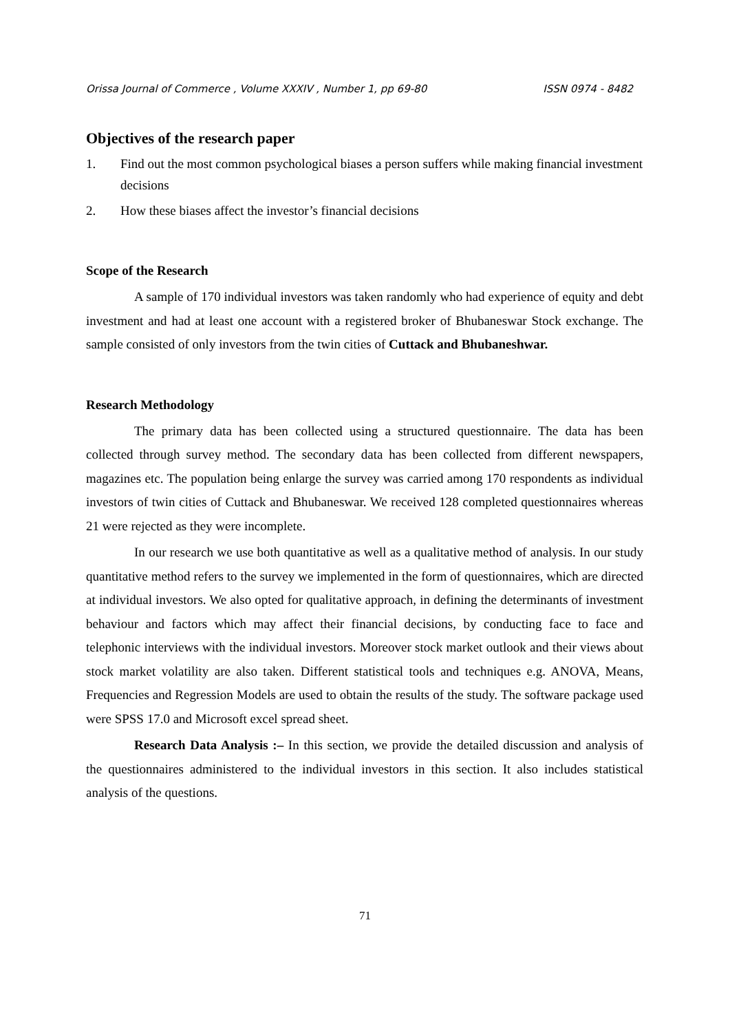Orissa Journal of Commerce , Volume XXXIV , Number 1, pp 69-80 ISSN 0974 - 8482
Objectives of the research paper
1. Find out the most common psychological biases a person suffers while making financial investment decisions
2. How these biases affect the investor’s financial decisions
Scope of the Research
A sample of 170 individual investors was taken randomly who had experience of equity and debt investment and had at least one account with a registered broker of Bhubaneswar Stock exchange. The sample consisted of only investors from the twin cities of Cuttack and Bhubaneshwar.
Research Methodology
The primary data has been collected using a structured questionnaire. The data has been collected through survey method. The secondary data has been collected from different newspapers, magazines etc. The population being enlarge the survey was carried among 170 respondents as individual investors of twin cities of Cuttack and Bhubaneswar. We received 128 completed questionnaires whereas 21 were rejected as they were incomplete.
In our research we use both quantitative as well as a qualitative method of analysis. In our study quantitative method refers to the survey we implemented in the form of questionnaires, which are directed at individual investors. We also opted for qualitative approach, in defining the determinants of investment behaviour and factors which may affect their financial decisions, by conducting face to face and telephonic interviews with the individual investors. Moreover stock market outlook and their views about stock market volatility are also taken. Different statistical tools and techniques e.g. ANOVA, Means, Frequencies and Regression Models are used to obtain the results of the study. The software package used were SPSS 17.0 and Microsoft excel spread sheet.
Research Data Analysis :– In this section, we provide the detailed discussion and analysis of the questionnaires administered to the individual investors in this section. It also includes statistical analysis of the questions.
71